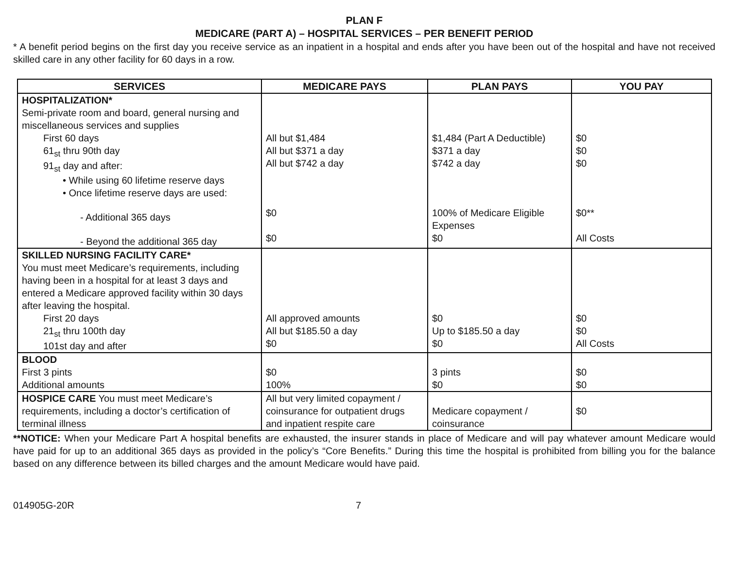PLAN F
MEDICARE (PART A) – HOSPITAL SERVICES – PER BENEFIT PERIOD
* A benefit period begins on the first day you receive service as an inpatient in a hospital and ends after you have been out of the hospital and have not received skilled care in any other facility for 60 days in a row.
| SERVICES | MEDICARE PAYS | PLAN PAYS | YOU PAY |
| --- | --- | --- | --- |
| HOSPITALIZATION* Semi-private room and board, general nursing and miscellaneous services and supplies First 60 days 61<sub>st</sub> thru 90th day 91<sub>st</sub> day and after: • While using 60 lifetime reserve days • Once lifetime reserve days are used: - Additional 365 days - Beyond the additional 365 day | All but $1,484 All but $371 a day All but $742 a day $0 $0 | $1,484 (Part A Deductible) $371 a day $742 a day 100% of Medicare Eligible Expenses $0 | $0 $0 $0 $0** All Costs |
| SKILLED NURSING FACILITY CARE* You must meet Medicare’s requirements, including having been in a hospital for at least 3 days and entered a Medicare approved facility within 30 days after leaving the hospital. First 20 days 21<sub>st</sub> thru 100th day 101st day and after | All approved amounts All but $185.50 a day $0 | $0 Up to $185.50 a day $0 | $0 $0 All Costs |
| BLOOD First 3 pints Additional amounts | $0 100% | 3 pints $0 | $0 $0 |
| HOSPICE CARE You must meet Medicare’s requirements, including a doctor’s certification of terminal illness | All but very limited copayment / coinsurance for outpatient drugs and inpatient respite care | Medicare copayment / coinsurance | $0 |
**NOTICE: When your Medicare Part A hospital benefits are exhausted, the insurer stands in place of Medicare and will pay whatever amount Medicare would have paid for up to an additional 365 days as provided in the policy’s “Core Benefits.” During this time the hospital is prohibited from billing you for the balance based on any difference between its billed charges and the amount Medicare would have paid.
014905G-20R 7